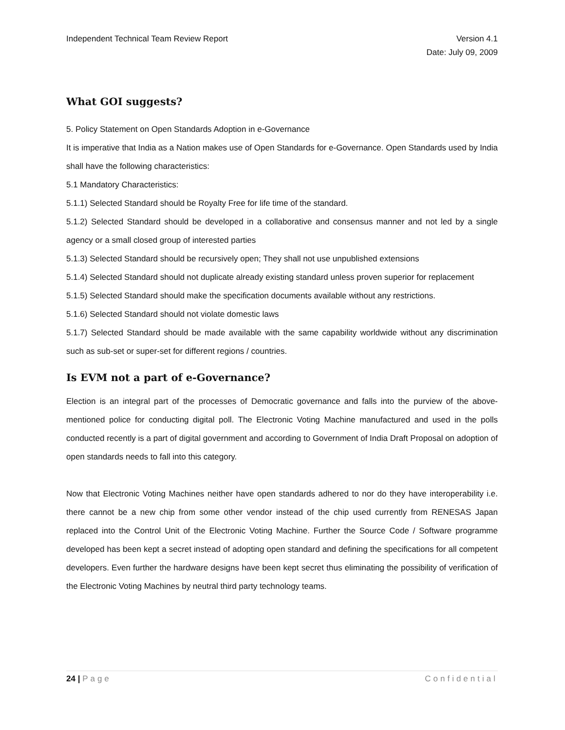Independent Technical Team Review Report
Version 4.1
Date: July 09, 2009
What GOI suggests?
5. Policy Statement on Open Standards Adoption in e-Governance
It is imperative that India as a Nation makes use of Open Standards for e-Governance. Open Standards used by India shall have the following characteristics:
5.1 Mandatory Characteristics:
5.1.1) Selected Standard should be Royalty Free for life time of the standard.
5.1.2) Selected Standard should be developed in a collaborative and consensus manner and not led by a single agency or a small closed group of interested parties
5.1.3) Selected Standard should be recursively open; They shall not use unpublished extensions
5.1.4) Selected Standard should not duplicate already existing standard unless proven superior for replacement
5.1.5) Selected Standard should make the specification documents available without any restrictions.
5.1.6) Selected Standard should not violate domestic laws
5.1.7) Selected Standard should be made available with the same capability worldwide without any discrimination such as sub-set or super-set for different regions / countries.
Is EVM not a part of e-Governance?
Election is an integral part of the processes of Democratic governance and falls into the purview of the above-mentioned police for conducting digital poll. The Electronic Voting Machine manufactured and used in the polls conducted recently is a part of digital government and according to Government of India Draft Proposal on adoption of open standards needs to fall into this category.
Now that Electronic Voting Machines neither have open standards adhered to nor do they have interoperability i.e. there cannot be a new chip from some other vendor instead of the chip used currently from RENESAS Japan replaced into the Control Unit of the Electronic Voting Machine. Further the Source Code / Software programme developed has been kept a secret instead of adopting open standard and defining the specifications for all competent developers. Even further the hardware designs have been kept secret thus eliminating the possibility of verification of the Electronic Voting Machines by neutral third party technology teams.
24 | Page Confidential